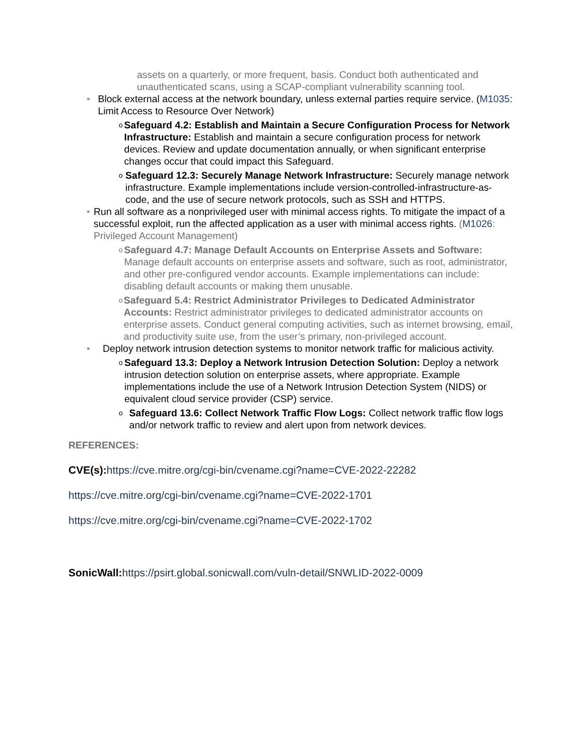assets on a quarterly, or more frequent, basis. Conduct both authenticated and unauthenticated scans, using a SCAP-compliant vulnerability scanning tool.
• Block external access at the network boundary, unless external parties require service. (M1035: Limit Access to Resource Over Network)
o
Safeguard 4.2: Establish and Maintain a Secure Configuration Process for Network Infrastructure: Establish and maintain a secure configuration process for network devices. Review and update documentation annually, or when significant enterprise changes occur that could impact this Safeguard.
o
Safeguard 12.3: Securely Manage Network Infrastructure: Securely manage network infrastructure. Example implementations include version-controlled-infrastructure-as-code, and the use of secure network protocols, such as SSH and HTTPS.
• Run all software as a nonprivileged user with minimal access rights. To mitigate the impact of a successful exploit, run the affected application as a user with minimal access rights. (M1026: Privileged Account Management)
o
Safeguard 4.7: Manage Default Accounts on Enterprise Assets and Software: Manage default accounts on enterprise assets and software, such as root, administrator, and other pre-configured vendor accounts. Example implementations can include: disabling default accounts or making them unusable.
o
Safeguard 5.4: Restrict Administrator Privileges to Dedicated Administrator Accounts: Restrict administrator privileges to dedicated administrator accounts on enterprise assets. Conduct general computing activities, such as internet browsing, email, and productivity suite use, from the user’s primary, non-privileged account.
• Deploy network intrusion detection systems to monitor network traffic for malicious activity.
o
Safeguard 13.3: Deploy a Network Intrusion Detection Solution: Deploy a network intrusion detection solution on enterprise assets, where appropriate. Example implementations include the use of a Network Intrusion Detection System (NIDS) or equivalent cloud service provider (CSP) service.
o
Safeguard 13.6: Collect Network Traffic Flow Logs: Collect network traffic flow logs and/or network traffic to review and alert upon from network devices.
REFERENCES:
CVE(s): https://cve.mitre.org/cgi-bin/cvename.cgi?name=CVE-2022-22282
https://cve.mitre.org/cgi-bin/cvename.cgi?name=CVE-2022-1701
https://cve.mitre.org/cgi-bin/cvename.cgi?name=CVE-2022-1702
SonicWall: https://psirt.global.sonicwall.com/vuln-detail/SNWLID-2022-0009